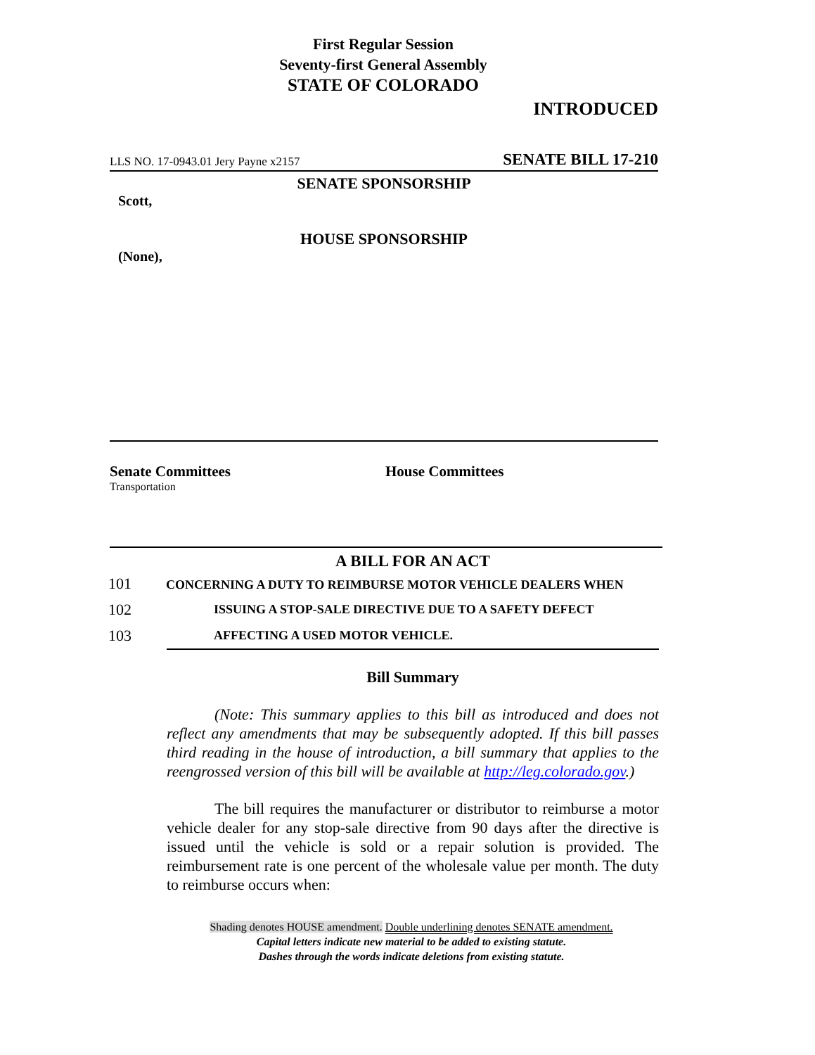First Regular Session
Seventy-first General Assembly
STATE OF COLORADO
INTRODUCED
LLS NO. 17-0943.01 Jery Payne x2157 SENATE BILL 17-210
SENATE SPONSORSHIP
Scott,
HOUSE SPONSORSHIP
(None),
Senate Committees
Transportation
House Committees
A BILL FOR AN ACT
101 C ONCERNING A DUTY TO REIMBURSE MOTOR VEHICLE DEALERS WHEN
102 ISSUING A STOP-SALE DIRECTIVE DUE TO A SAFETY DEFECT
103 AFFECTING A USED MOTOR VEHICLE.
Bill Summary
(Note: This summary applies to this bill as introduced and does not reflect any amendments that may be subsequently adopted. If this bill passes third reading in the house of introduction, a bill summary that applies to the reengrossed version of this bill will be available at http://leg.colorado.gov.)
The bill requires the manufacturer or distributor to reimburse a motor vehicle dealer for any stop-sale directive from 90 days after the directive is issued until the vehicle is sold or a repair solution is provided. The reimbursement rate is one percent of the wholesale value per month. The duty to reimburse occurs when:
Shading denotes HOUSE amendment. Double underlining denotes SENATE amendment.
Capital letters indicate new material to be added to existing statute.
Dashes through the words indicate deletions from existing statute.